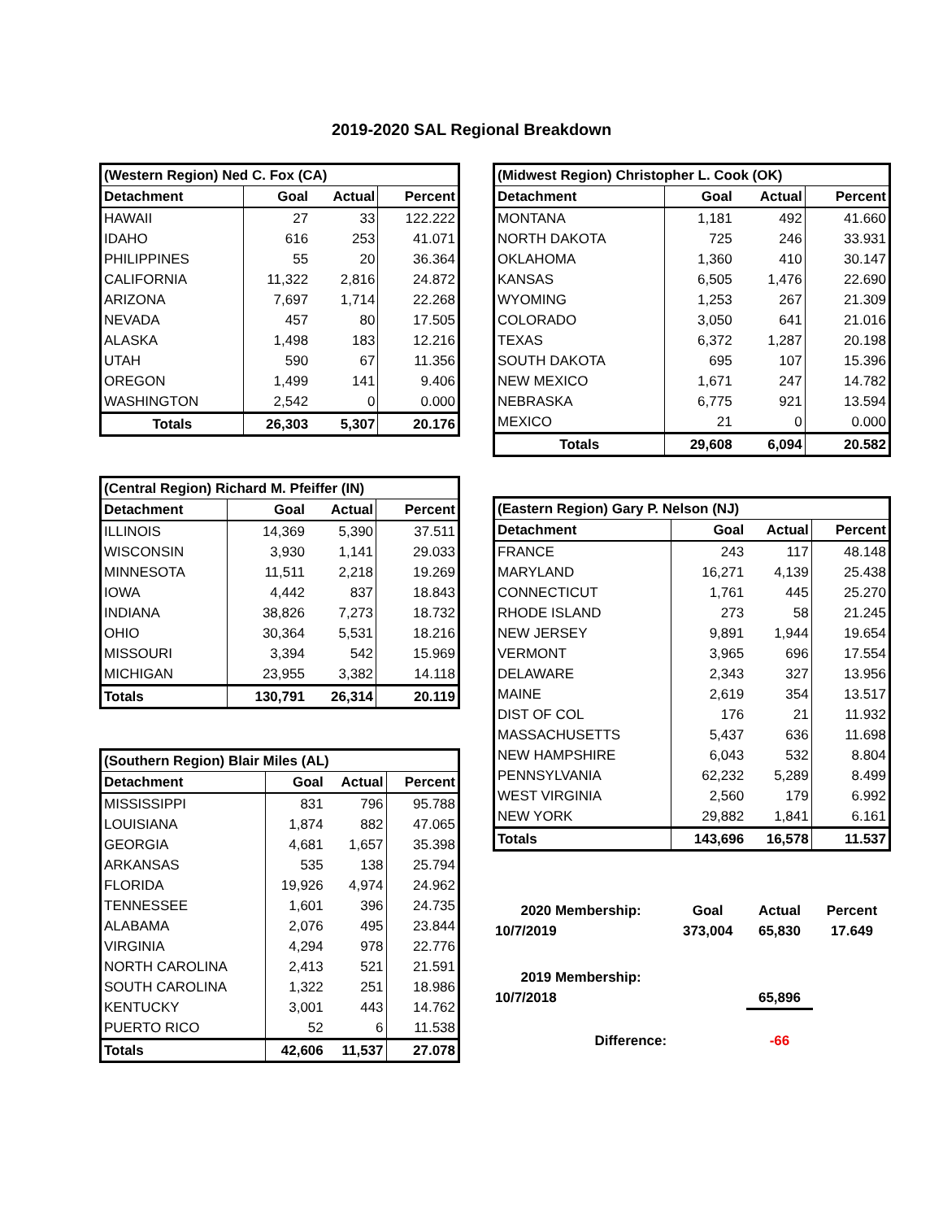2019-2020 SAL Regional Breakdown
| (Western Region) Ned C. Fox (CA) | | | |
| --- | --- | --- | --- |
| Detachment | Goal | Actual | Percent |
| HAWAII | 27 | 33 | 122.222 |
| IDAHO | 616 | 253 | 41.071 |
| PHILIPPINES | 55 | 20 | 36.364 |
| CALIFORNIA | 11,322 | 2,816 | 24.872 |
| ARIZONA | 7,697 | 1,714 | 22.268 |
| NEVADA | 457 | 80 | 17.505 |
| ALASKA | 1,498 | 183 | 12.216 |
| UTAH | 590 | 67 | 11.356 |
| OREGON | 1,499 | 141 | 9.406 |
| WASHINGTON | 2,542 | 0 | 0.000 |
| Totals | 26,303 | 5,307 | 20.176 |
| (Central Region) Richard M. Pfeiffer (IN) | | | |
| --- | --- | --- | --- |
| Detachment | Goal | Actual | Percent |
| ILLINOIS | 14,369 | 5,390 | 37.511 |
| WISCONSIN | 3,930 | 1,141 | 29.033 |
| MINNESOTA | 11,511 | 2,218 | 19.269 |
| IOWA | 4,442 | 837 | 18.843 |
| INDIANA | 38,826 | 7,273 | 18.732 |
| OHIO | 30,364 | 5,531 | 18.216 |
| MISSOURI | 3,394 | 542 | 15.969 |
| MICHIGAN | 23,955 | 3,382 | 14.118 |
| Totals | 130,791 | 26,314 | 20.119 |
| (Southern Region) Blair Miles (AL) | | | |
| --- | --- | --- | --- |
| Detachment | Goal | Actual | Percent |
| MISSISSIPPI | 831 | 796 | 95.788 |
| LOUISIANA | 1,874 | 882 | 47.065 |
| GEORGIA | 4,681 | 1,657 | 35.398 |
| ARKANSAS | 535 | 138 | 25.794 |
| FLORIDA | 19,926 | 4,974 | 24.962 |
| TENNESSEE | 1,601 | 396 | 24.735 |
| ALABAMA | 2,076 | 495 | 23.844 |
| VIRGINIA | 4,294 | 978 | 22.776 |
| NORTH CAROLINA | 2,413 | 521 | 21.591 |
| SOUTH CAROLINA | 1,322 | 251 | 18.986 |
| KENTUCKY | 3,001 | 443 | 14.762 |
| PUERTO RICO | 52 | 6 | 11.538 |
| Totals | 42,606 | 11,537 | 27.078 |
| (Midwest Region) Christopher L. Cook (OK) | | | |
| --- | --- | --- | --- |
| Detachment | Goal | Actual | Percent |
| MONTANA | 1,181 | 492 | 41.660 |
| NORTH DAKOTA | 725 | 246 | 33.931 |
| OKLAHOMA | 1,360 | 410 | 30.147 |
| KANSAS | 6,505 | 1,476 | 22.690 |
| WYOMING | 1,253 | 267 | 21.309 |
| COLORADO | 3,050 | 641 | 21.016 |
| TEXAS | 6,372 | 1,287 | 20.198 |
| SOUTH DAKOTA | 695 | 107 | 15.396 |
| NEW MEXICO | 1,671 | 247 | 14.782 |
| NEBRASKA | 6,775 | 921 | 13.594 |
| MEXICO | 21 | 0 | 0.000 |
| Totals | 29,608 | 6,094 | 20.582 |
| (Eastern Region) Gary P. Nelson (NJ) | | | |
| --- | --- | --- | --- |
| Detachment | Goal | Actual | Percent |
| FRANCE | 243 | 117 | 48.148 |
| MARYLAND | 16,271 | 4,139 | 25.438 |
| CONNECTICUT | 1,761 | 445 | 25.270 |
| RHODE ISLAND | 273 | 58 | 21.245 |
| NEW JERSEY | 9,891 | 1,944 | 19.654 |
| VERMONT | 3,965 | 696 | 17.554 |
| DELAWARE | 2,343 | 327 | 13.956 |
| MAINE | 2,619 | 354 | 13.517 |
| DIST OF COL | 176 | 21 | 11.932 |
| MASSACHUSETTS | 5,437 | 636 | 11.698 |
| NEW HAMPSHIRE | 6,043 | 532 | 8.804 |
| PENNSYLVANIA | 62,232 | 5,289 | 8.499 |
| WEST VIRGINIA | 2,560 | 179 | 6.992 |
| NEW YORK | 29,882 | 1,841 | 6.161 |
| Totals | 143,696 | 16,578 | 11.537 |
| 2020 Membership: | Goal | Actual | Percent |
| 10/7/2019 | 373,004 | 65,830 | 17.649 |
| 2019 Membership: | | | |
| 10/7/2018 | | 65,896 | |
| Difference: | | -66 | |